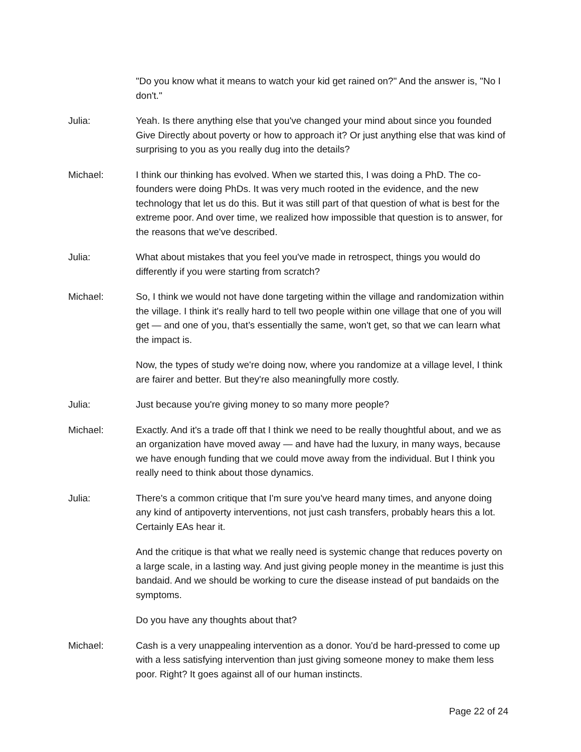"Do you know what it means to watch your kid get rained on?" And the answer is, "No I don't."
Julia: Yeah. Is there anything else that you've changed your mind about since you founded Give Directly about poverty or how to approach it? Or just anything else that was kind of surprising to you as you really dug into the details?
Michael: I think our thinking has evolved. When we started this, I was doing a PhD. The co-founders were doing PhDs. It was very much rooted in the evidence, and the new technology that let us do this. But it was still part of that question of what is best for the extreme poor. And over time, we realized how impossible that question is to answer, for the reasons that we've described.
Julia: What about mistakes that you feel you've made in retrospect, things you would do differently if you were starting from scratch?
Michael: So, I think we would not have done targeting within the village and randomization within the village. I think it's really hard to tell two people within one village that one of you will get — and one of you, that’s essentially the same, won't get, so that we can learn what the impact is.
Now, the types of study we're doing now, where you randomize at a village level, I think are fairer and better. But they're also meaningfully more costly.
Julia: Just because you're giving money to so many more people?
Michael: Exactly. And it's a trade off that I think we need to be really thoughtful about, and we as an organization have moved away — and have had the luxury, in many ways, because we have enough funding that we could move away from the individual. But I think you really need to think about those dynamics.
Julia: There's a common critique that I'm sure you've heard many times, and anyone doing any kind of antipoverty interventions, not just cash transfers, probably hears this a lot. Certainly EAs hear it.
And the critique is that what we really need is systemic change that reduces poverty on a large scale, in a lasting way. And just giving people money in the meantime is just this bandaid. And we should be working to cure the disease instead of put bandaids on the symptoms.
Do you have any thoughts about that?
Michael: Cash is a very unappealing intervention as a donor. You'd be hard-pressed to come up with a less satisfying intervention than just giving someone money to make them less poor. Right? It goes against all of our human instincts.
Page 22 of 24